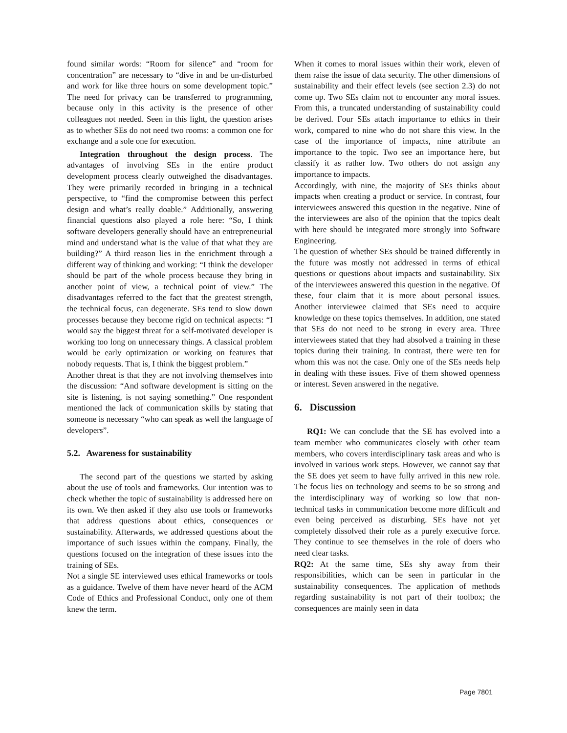found similar words: “Room for silence” and “room for concentration” are necessary to “dive in and be un-disturbed and work for like three hours on some development topic.” The need for privacy can be transferred to programming, because only in this activity is the presence of other colleagues not needed. Seen in this light, the question arises as to whether SEs do not need two rooms: a common one for exchange and a sole one for execution.
Integration throughout the design process. The advantages of involving SEs in the entire product development process clearly outweighed the disadvantages. They were primarily recorded in bringing in a technical perspective, to “find the compromise between this perfect design and what’s really doable.” Additionally, answering financial questions also played a role here: “So, I think software developers generally should have an entrepreneurial mind and understand what is the value of that what they are building?” A third reason lies in the enrichment through a different way of thinking and working: “I think the developer should be part of the whole process because they bring in another point of view, a technical point of view.” The disadvantages referred to the fact that the greatest strength, the technical focus, can degenerate. SEs tend to slow down processes because they become rigid on technical aspects: “I would say the biggest threat for a self-motivated developer is working too long on unnecessary things. A classical problem would be early optimization or working on features that nobody requests. That is, I think the biggest problem.”
Another threat is that they are not involving themselves into the discussion: “And software development is sitting on the site is listening, is not saying something.” One respondent mentioned the lack of communication skills by stating that someone is necessary “who can speak as well the language of developers”.
5.2. Awareness for sustainability
The second part of the questions we started by asking about the use of tools and frameworks. Our intention was to check whether the topic of sustainability is addressed here on its own. We then asked if they also use tools or frameworks that address questions about ethics, consequences or sustainability. Afterwards, we addressed questions about the importance of such issues within the company. Finally, the questions focused on the integration of these issues into the training of SEs.
Not a single SE interviewed uses ethical frameworks or tools as a guidance. Twelve of them have never heard of the ACM Code of Ethics and Professional Conduct, only one of them knew the term.
When it comes to moral issues within their work, eleven of them raise the issue of data security. The other dimensions of sustainability and their effect levels (see section 2.3) do not come up. Two SEs claim not to encounter any moral issues. From this, a truncated understanding of sustainability could be derived. Four SEs attach importance to ethics in their work, compared to nine who do not share this view. In the case of the importance of impacts, nine attribute an importance to the topic. Two see an importance here, but classify it as rather low. Two others do not assign any importance to impacts.
Accordingly, with nine, the majority of SEs thinks about impacts when creating a product or service. In contrast, four interviewees answered this question in the negative. Nine of the interviewees are also of the opinion that the topics dealt with here should be integrated more strongly into Software Engineering.
The question of whether SEs should be trained differently in the future was mostly not addressed in terms of ethical questions or questions about impacts and sustainability. Six of the interviewees answered this question in the negative. Of these, four claim that it is more about personal issues. Another interviewee claimed that SEs need to acquire knowledge on these topics themselves. In addition, one stated that SEs do not need to be strong in every area. Three interviewees stated that they had absolved a training in these topics during their training. In contrast, there were ten for whom this was not the case. Only one of the SEs needs help in dealing with these issues. Five of them showed openness or interest. Seven answered in the negative.
6. Discussion
RQ1: We can conclude that the SE has evolved into a team member who communicates closely with other team members, who covers interdisciplinary task areas and who is involved in various work steps. However, we cannot say that the SE does yet seem to have fully arrived in this new role. The focus lies on technology and seems to be so strong and the interdisciplinary way of working so low that non-technical tasks in communication become more difficult and even being perceived as disturbing. SEs have not yet completely dissolved their role as a purely executive force. They continue to see themselves in the role of doers who need clear tasks.
RQ2: At the same time, SEs shy away from their responsibilities, which can be seen in particular in the sustainability consequences. The application of methods regarding sustainability is not part of their toolbox; the consequences are mainly seen in data
Page 7801